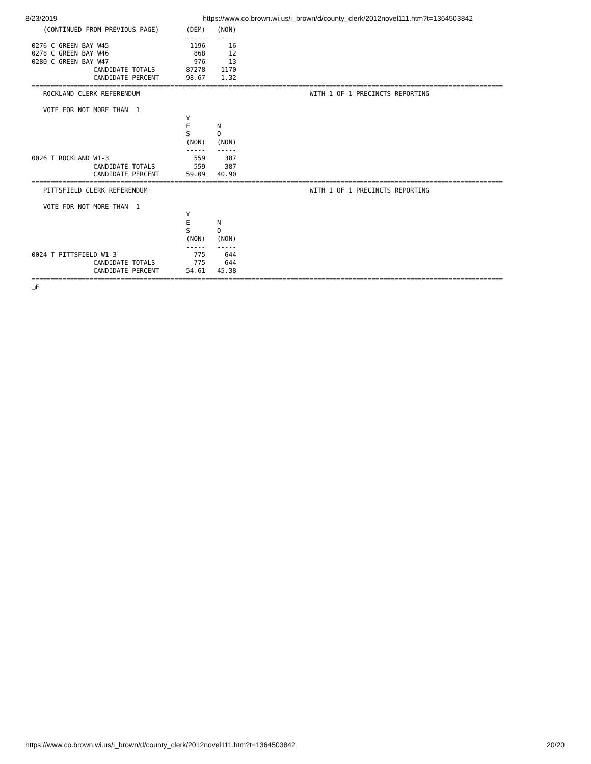8/23/2019 https://www.co.brown.wi.us/i_brown/d/county_clerk/2012novel111.htm?t=1364503842
   (CONTINUED FROM PREVIOUS PAGE)       (DEM)   (NON)
                                        -----   -----
0276 C GREEN BAY W45                     1196      16
0278 C GREEN BAY W46                      868      12
0280 C GREEN BAY W47                      976      13
                CANDIDATE TOTALS        87278    1170
                CANDIDATE PERCENT       98.67    1.32
==========================================================================================================================
   ROCKLAND CLERK REFERENDUM                                            WITH 1 OF 1 PRECINCTS REPORTING

   VOTE FOR NOT MORE THAN  1
                                        Y
                                        E       N
                                        S       O
                                        (NON)   (NON)
                                        -----   -----
0026 T ROCKLAND W1-3                      559     387
                CANDIDATE TOTALS          559     387
                CANDIDATE PERCENT       59.09   40.90
==========================================================================================================================
   PITTSFIELD CLERK REFERENDUM                                          WITH 1 OF 1 PRECINCTS REPORTING

   VOTE FOR NOT MORE THAN  1
                                        Y
                                        E       N
                                        S       O
                                        (NON)   (NON)
                                        -----   -----
0024 T PITTSFIELD W1-3                    775     644
                CANDIDATE TOTALS          775     644
                CANDIDATE PERCENT       54.61   45.38
==========================================================================================================================
□E
https://www.co.brown.wi.us/i_brown/d/county_clerk/2012novel111.htm?t=1364503842 20/20